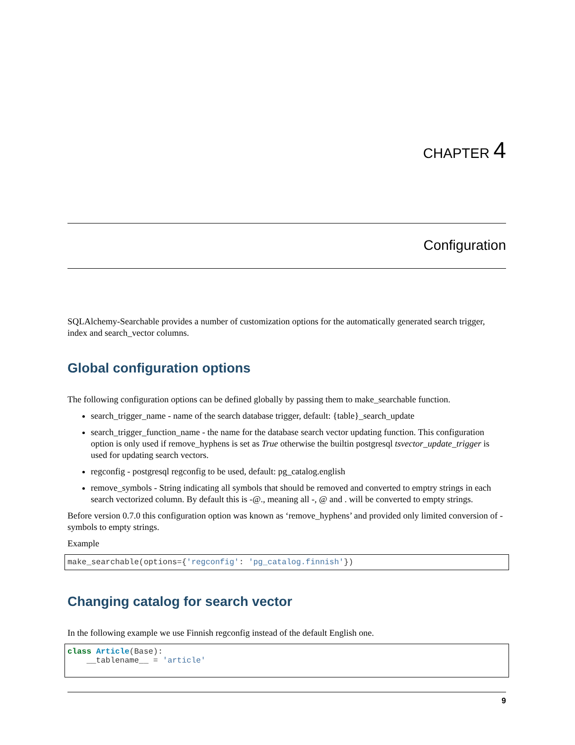CHAPTER 4
Configuration
SQLAlchemy-Searchable provides a number of customization options for the automatically generated search trigger, index and search_vector columns.
Global configuration options
The following configuration options can be defined globally by passing them to make_searchable function.
search_trigger_name - name of the search database trigger, default: {table}_search_update
search_trigger_function_name - the name for the database search vector updating function. This configuration option is only used if remove_hyphens is set as True otherwise the builtin postgresql tsvector_update_trigger is used for updating search vectors.
regconfig - postgresql regconfig to be used, default: pg_catalog.english
remove_symbols - String indicating all symbols that should be removed and converted to emptry strings in each search vectorized column. By default this is -@., meaning all -, @ and . will be converted to empty strings.
Before version 0.7.0 this configuration option was known as ‘remove_hyphens’ and provided only limited conversion of - symbols to empty strings.
Example
make_searchable(options={'regconfig': 'pg_catalog.finnish'})
Changing catalog for search vector
In the following example we use Finnish regconfig instead of the default English one.
class Article(Base):
    __tablename__ = 'article'
9